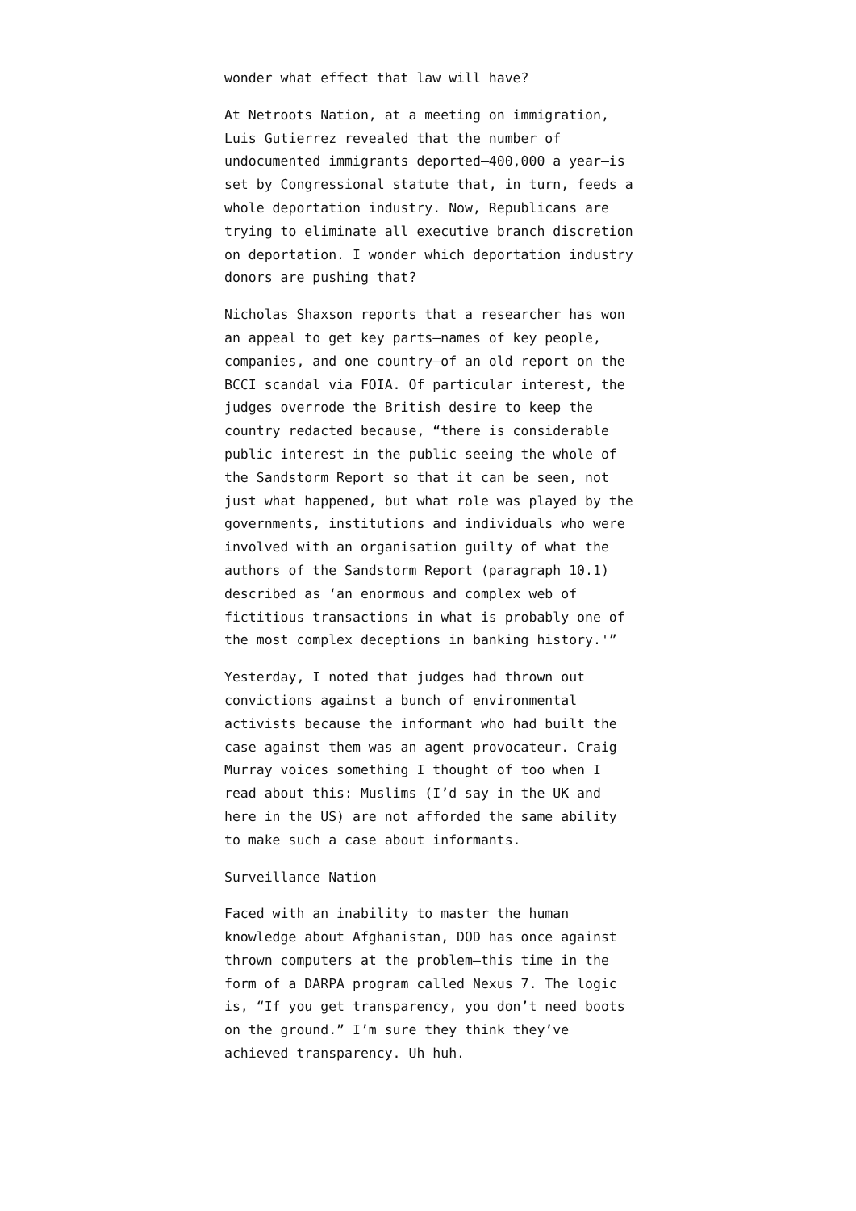wonder what effect that law will have?
At Netroots Nation, at a meeting on immigration, Luis Gutierrez revealed that the number of undocumented immigrants deported—400,000 a year—is set by Congressional statute that, in turn, feeds a whole deportation industry. Now, Republicans are trying to eliminate all executive branch discretion on deportation. I wonder which deportation industry donors are pushing that?
Nicholas Shaxson reports that a researcher has won an appeal to get key parts—names of key people, companies, and one country—of an old report on the BCCI scandal via FOIA. Of particular interest, the judges overrode the British desire to keep the country redacted because, “there is considerable public interest in the public seeing the whole of the Sandstorm Report so that it can be seen, not just what happened, but what role was played by the governments, institutions and individuals who were involved with an organisation guilty of what the authors of the Sandstorm Report (paragraph 10.1) described as ‘an enormous and complex web of fictitious transactions in what is probably one of the most complex deceptions in banking history.'”
Yesterday, I noted that judges had thrown out convictions against a bunch of environmental activists because the informant who had built the case against them was an agent provocateur. Craig Murray voices something I thought of too when I read about this: Muslims (I’d say in the UK and here in the US) are not afforded the same ability to make such a case about informants.
Surveillance Nation
Faced with an inability to master the human knowledge about Afghanistan, DOD has once against thrown computers at the problem—this time in the form of a DARPA program called Nexus 7. The logic is, “If you get transparency, you don’t need boots on the ground.” I’m sure they think they’ve achieved transparency. Uh huh.